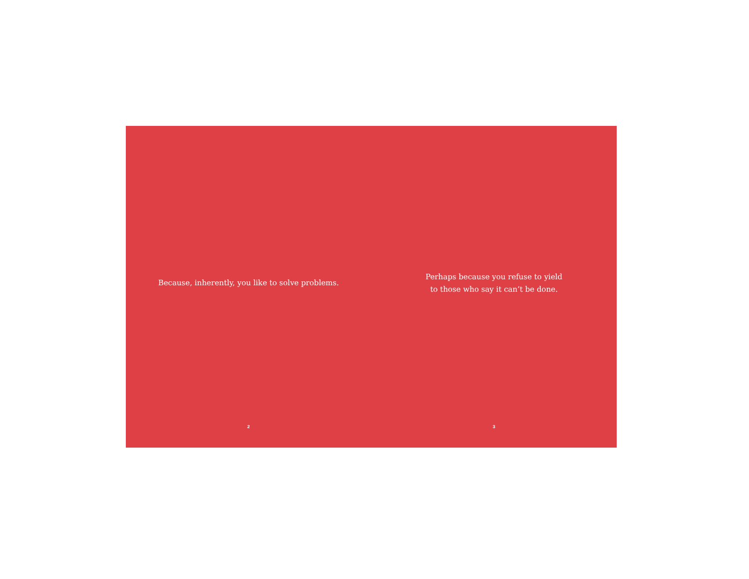Because, inherently, you like to solve problems.
2
Perhaps because you refuse to yield
to those who say it can’t be done.
3